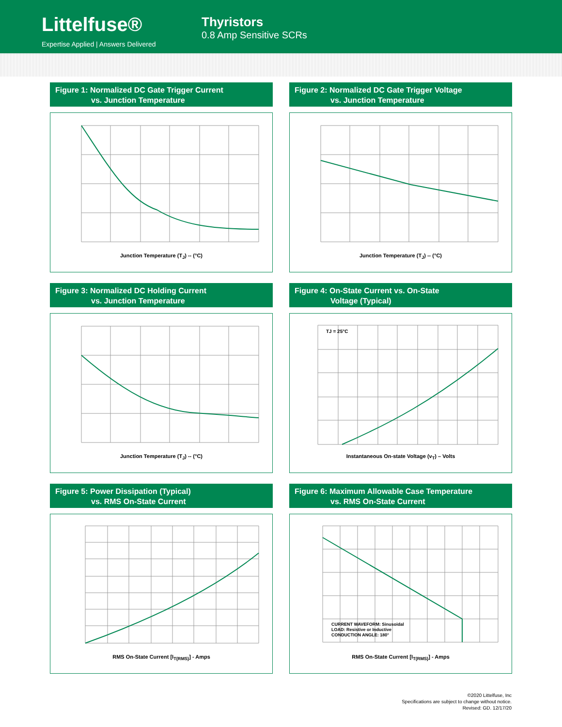Littelfuse®
Expertise Applied | Answers Delivered
Thyristors
0.8 Amp Sensitive SCRs
Figure 1: Normalized DC Gate Trigger Current
vs. Junction Temperature
Junction Temperature (T<sub>J</sub>) -- (°C)
Figure 2: Normalized DC Gate Trigger Voltage
vs. Junction Temperature
Junction Temperature (T<sub>J</sub>) -- (°C)
Figure 3: Normalized DC Holding Current
vs. Junction Temperature
Junction Temperature (T<sub>J</sub>) -- (°C)
Figure 4: On-State Current vs. On-State
Voltage (Typical)
TJ = 25°C
Instantaneous On-state Voltage (v<sub>T</sub>) – Volts
Figure 5: Power Dissipation (Typical)
vs. RMS On-State Current
RMS On-State Current [I<sub>T(RMS)</sub>] - Amps
Figure 6: Maximum Allowable Case Temperature
vs. RMS On-State Current
CURRENT WAVEFORM: Sinusoidal
LOAD: Resistive or Inductive
CONDUCTION ANGLE: 180°
RMS On-State Current [I<sub>T(RMS)</sub>] - Amps
©2020 Littelfuse, Inc
Specifications are subject to change without notice.
Revised: GD. 12/17/20